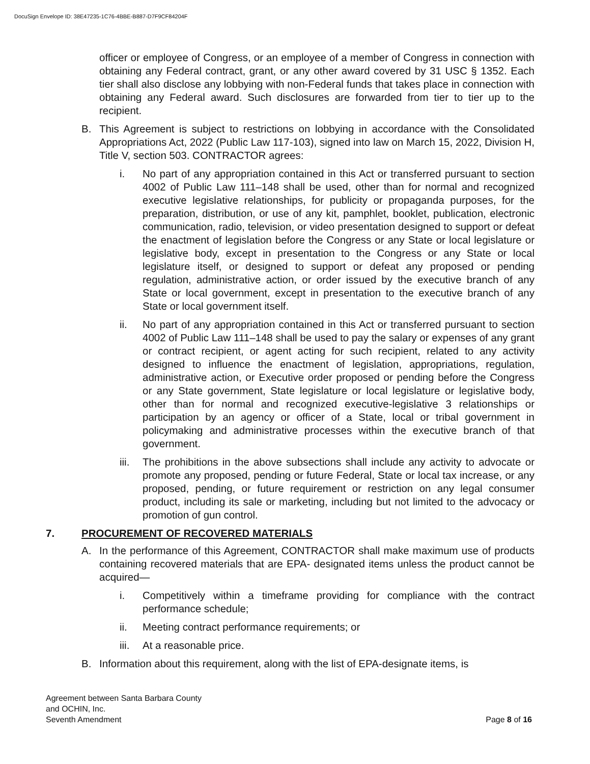DocuSign Envelope ID: 38E47235-1C76-4BBE-B887-D7F9CF84204F
officer or employee of Congress, or an employee of a member of Congress in connection with obtaining any Federal contract, grant, or any other award covered by 31 USC § 1352. Each tier shall also disclose any lobbying with non-Federal funds that takes place in connection with obtaining any Federal award. Such disclosures are forwarded from tier to tier up to the recipient.
B. This Agreement is subject to restrictions on lobbying in accordance with the Consolidated Appropriations Act, 2022 (Public Law 117-103), signed into law on March 15, 2022, Division H, Title V, section 503. CONTRACTOR agrees:
i. No part of any appropriation contained in this Act or transferred pursuant to section 4002 of Public Law 111–148 shall be used, other than for normal and recognized executive legislative relationships, for publicity or propaganda purposes, for the preparation, distribution, or use of any kit, pamphlet, booklet, publication, electronic communication, radio, television, or video presentation designed to support or defeat the enactment of legislation before the Congress or any State or local legislature or legislative body, except in presentation to the Congress or any State or local legislature itself, or designed to support or defeat any proposed or pending regulation, administrative action, or order issued by the executive branch of any State or local government, except in presentation to the executive branch of any State or local government itself.
ii. No part of any appropriation contained in this Act or transferred pursuant to section 4002 of Public Law 111–148 shall be used to pay the salary or expenses of any grant or contract recipient, or agent acting for such recipient, related to any activity designed to influence the enactment of legislation, appropriations, regulation, administrative action, or Executive order proposed or pending before the Congress or any State government, State legislature or local legislature or legislative body, other than for normal and recognized executive-legislative 3 relationships or participation by an agency or officer of a State, local or tribal government in policymaking and administrative processes within the executive branch of that government.
iii. The prohibitions in the above subsections shall include any activity to advocate or promote any proposed, pending or future Federal, State or local tax increase, or any proposed, pending, or future requirement or restriction on any legal consumer product, including its sale or marketing, including but not limited to the advocacy or promotion of gun control.
7. PROCUREMENT OF RECOVERED MATERIALS
A. In the performance of this Agreement, CONTRACTOR shall make maximum use of products containing recovered materials that are EPA- designated items unless the product cannot be acquired—
i. Competitively within a timeframe providing for compliance with the contract performance schedule;
ii. Meeting contract performance requirements; or
iii. At a reasonable price.
B. Information about this requirement, along with the list of EPA-designate items, is
Agreement between Santa Barbara County
and OCHIN, Inc.
Seventh Amendment
Page 8 of 16